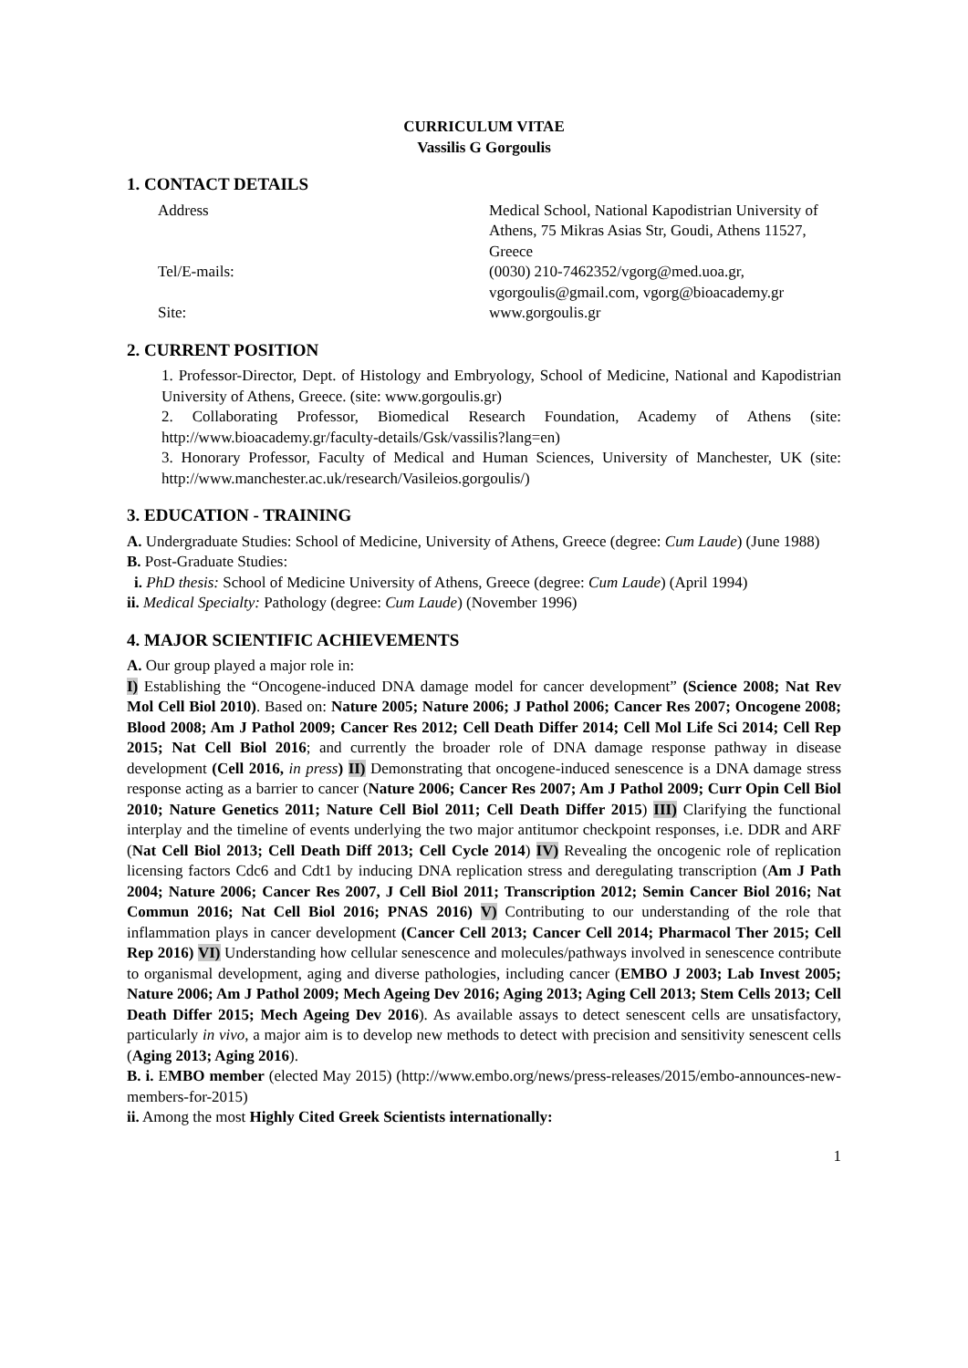CURRICULUM VITAE
Vassilis G Gorgoulis
1. CONTACT DETAILS
Address
Medical School, National Kapodistrian University of Athens, 75 Mikras Asias Str, Goudi, Athens 11527, Greece
Tel/E-mails:
(0030) 210-7462352/vgorg@med.uoa.gr,
vgorgoulis@gmail.com, vgorg@bioacademy.gr
Site:
www.gorgoulis.gr
2. CURRENT POSITION
1. Professor-Director, Dept. of Histology and Embryology, School of Medicine, National and Kapodistrian University of Athens, Greece. (site: www.gorgoulis.gr)
2. Collaborating Professor, Biomedical Research Foundation, Academy of Athens (site: http://www.bioacademy.gr/faculty-details/Gsk/vassilis?lang=en)
3. Honorary Professor, Faculty of Medical and Human Sciences, University of Manchester, UK (site: http://www.manchester.ac.uk/research/Vasileios.gorgoulis/)
3. EDUCATION - TRAINING
A. Undergraduate Studies: School of Medicine, University of Athens, Greece (degree: Cum Laude) (June 1988)
B. Post-Graduate Studies:
i. PhD thesis: School of Medicine University of Athens, Greece (degree: Cum Laude) (April 1994)
ii. Medical Specialty: Pathology (degree: Cum Laude) (November 1996)
4. MAJOR SCIENTIFIC ACHIEVEMENTS
A. Our group played a major role in:
I) Establishing the “Oncogene-induced DNA damage model for cancer development” (Science 2008; Nat Rev Mol Cell Biol 2010). Based on: Nature 2005; Nature 2006; J Pathol 2006; Cancer Res 2007; Oncogene 2008; Blood 2008; Am J Pathol 2009; Cancer Res 2012; Cell Death Differ 2014; Cell Mol Life Sci 2014; Cell Rep 2015; Nat Cell Biol 2016; and currently the broader role of DNA damage response pathway in disease development (Cell 2016, in press) II) Demonstrating that oncogene-induced senescence is a DNA damage stress response acting as a barrier to cancer (Nature 2006; Cancer Res 2007; Am J Pathol 2009; Curr Opin Cell Biol 2010; Nature Genetics 2011; Nature Cell Biol 2011; Cell Death Differ 2015) III) Clarifying the functional interplay and the timeline of events underlying the two major antitumor checkpoint responses, i.e. DDR and ARF (Nat Cell Biol 2013; Cell Death Diff 2013; Cell Cycle 2014) IV) Revealing the oncogenic role of replication licensing factors Cdc6 and Cdt1 by inducing DNA replication stress and deregulating transcription (Am J Path 2004; Nature 2006; Cancer Res 2007, J Cell Biol 2011; Transcription 2012; Semin Cancer Biol 2016; Nat Commun 2016; Nat Cell Biol 2016; PNAS 2016) V) Contributing to our understanding of the role that inflammation plays in cancer development (Cancer Cell 2013; Cancer Cell 2014; Pharmacol Ther 2015; Cell Rep 2016) VI) Understanding how cellular senescence and molecules/pathways involved in senescence contribute to organismal development, aging and diverse pathologies, including cancer (EMBO J 2003; Lab Invest 2005; Nature 2006; Am J Pathol 2009; Mech Ageing Dev 2016; Aging 2013; Aging Cell 2013; Stem Cells 2013; Cell Death Differ 2015; Mech Ageing Dev 2016). As available assays to detect senescent cells are unsatisfactory, particularly in vivo, a major aim is to develop new methods to detect with precision and sensitivity senescent cells (Aging 2013; Aging 2016).
B. i. EMBO member (elected May 2015) (http://www.embo.org/news/press-releases/2015/embo-announces-new-members-for-2015)
ii. Among the most Highly Cited Greek Scientists internationally:
1